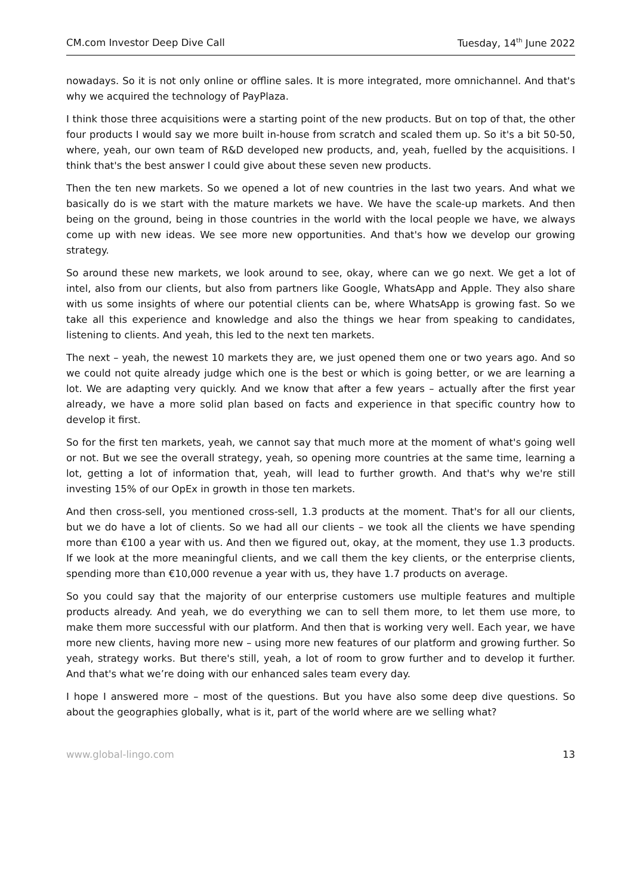CM.com Investor Deep Dive Call Tuesday, 14<sup>th</sup> June 2022
nowadays. So it is not only online or offline sales. It is more integrated, more omnichannel. And that's why we acquired the technology of PayPlaza.
I think those three acquisitions were a starting point of the new products. But on top of that, the other four products I would say we more built in-house from scratch and scaled them up. So it's a bit 50-50, where, yeah, our own team of R&D developed new products, and, yeah, fuelled by the acquisitions. I think that's the best answer I could give about these seven new products.
Then the ten new markets. So we opened a lot of new countries in the last two years. And what we basically do is we start with the mature markets we have. We have the scale-up markets. And then being on the ground, being in those countries in the world with the local people we have, we always come up with new ideas. We see more new opportunities. And that's how we develop our growing strategy.
So around these new markets, we look around to see, okay, where can we go next. We get a lot of intel, also from our clients, but also from partners like Google, WhatsApp and Apple. They also share with us some insights of where our potential clients can be, where WhatsApp is growing fast. So we take all this experience and knowledge and also the things we hear from speaking to candidates, listening to clients. And yeah, this led to the next ten markets.
The next – yeah, the newest 10 markets they are, we just opened them one or two years ago. And so we could not quite already judge which one is the best or which is going better, or we are learning a lot. We are adapting very quickly. And we know that after a few years – actually after the first year already, we have a more solid plan based on facts and experience in that specific country how to develop it first.
So for the first ten markets, yeah, we cannot say that much more at the moment of what's going well or not. But we see the overall strategy, yeah, so opening more countries at the same time, learning a lot, getting a lot of information that, yeah, will lead to further growth. And that's why we're still investing 15% of our OpEx in growth in those ten markets.
And then cross-sell, you mentioned cross-sell, 1.3 products at the moment. That's for all our clients, but we do have a lot of clients. So we had all our clients – we took all the clients we have spending more than €100 a year with us. And then we figured out, okay, at the moment, they use 1.3 products. If we look at the more meaningful clients, and we call them the key clients, or the enterprise clients, spending more than €10,000 revenue a year with us, they have 1.7 products on average.
So you could say that the majority of our enterprise customers use multiple features and multiple products already. And yeah, we do everything we can to sell them more, to let them use more, to make them more successful with our platform. And then that is working very well. Each year, we have more new clients, having more new – using more new features of our platform and growing further. So yeah, strategy works. But there's still, yeah, a lot of room to grow further and to develop it further. And that's what we’re doing with our enhanced sales team every day.
I hope I answered more – most of the questions. But you have also some deep dive questions. So about the geographies globally, what is it, part of the world where are we selling what?
www.global-lingo.com 13